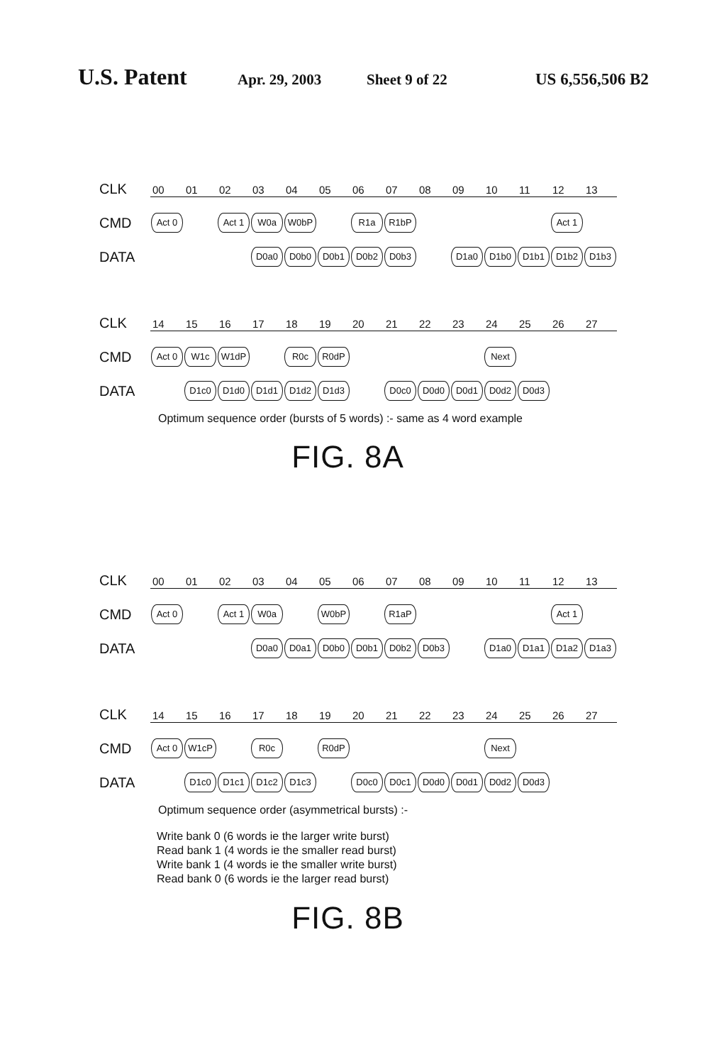U.S. Patent
Apr. 29, 2003 Sheet 9 of 22 US 6,556,506 B2
CLK
00
01
02
03
04
05
06
07
08
09
10
11
12
13
CMD
Act 0
Act 1
W0a
W0bP
R1a
R1bP
Act 1
DATA
D0a0
D0b0
D0b1
D0b2
D0b3
D1a0
D1b0
D1b1
D1b2
D1b3
CLK
14
15
16
17
18
19
20
21
22
23
24
25
26
27
CMD
Act 0
W1c
W1dP
R0c
R0dP
Next
DATA
D1c0
D1d0
D1d1
D1d2
D1d3
D0c0
D0d0
D0d1
D0d2
D0d3
Optimum sequence order (bursts of 5 words) :- same as 4 word example
FIG. 8A
CLK
00
01
02
03
04
05
06
07
08
09
10
11
12
13
CMD
Act 0
Act 1
W0a
W0bP
R1aP
Act 1
DATA
D0a0
D0a1
D0b0
D0b1
D0b2
D0b3
D1a0
D1a1
D1a2
D1a3
CLK
14
15
16
17
18
19
20
21
22
23
24
25
26
27
CMD
Act 0
W1cP
R0c
R0dP
Next
DATA
D1c0
D1c1
D1c2
D1c3
D0c0
D0c1
D0d0
D0d1
D0d2
D0d3
Optimum sequence order (asymmetrical bursts) :-
Write bank 0 (6 words ie the larger write burst)
Read bank 1 (4 words ie the smaller read burst)
Write bank 1 (4 words ie the smaller write burst)
Read bank 0 (6 words ie the larger read burst)
FIG. 8B